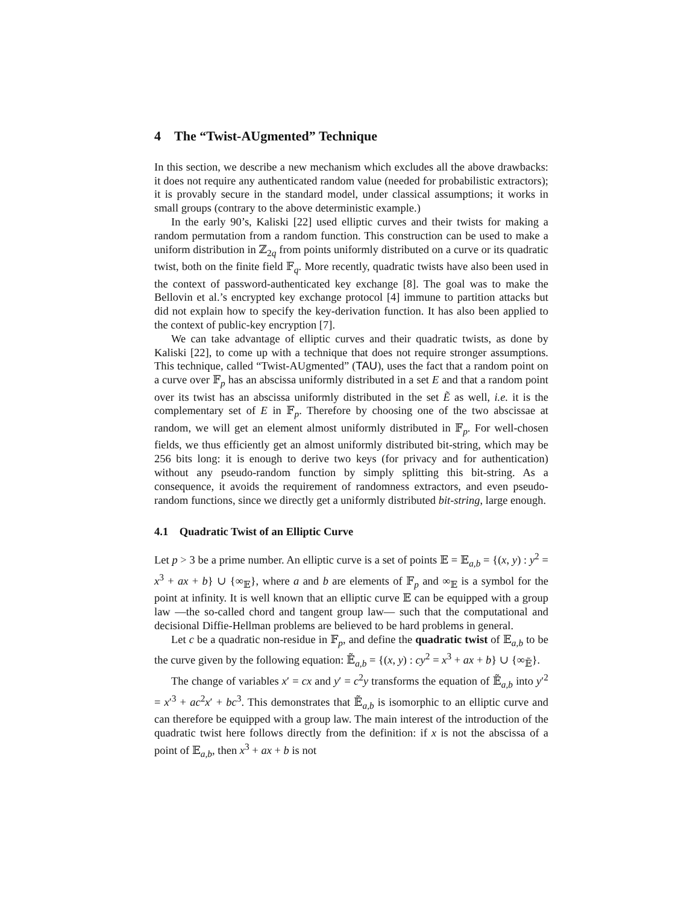4 The “Twist-AUgmented” Technique
In this section, we describe a new mechanism which excludes all the above drawbacks: it does not require any authenticated random value (needed for probabilistic extractors); it is provably secure in the standard model, under classical assumptions; it works in small groups (contrary to the above deterministic example.)
In the early 90’s, Kaliski [22] used elliptic curves and their twists for making a random permutation from a random function. This construction can be used to make a uniform distribution in ℤ<sub>2q</sub> from points uniformly distributed on a curve or its quadratic twist, both on the finite field 𝔽<sub>q</sub>. More recently, quadratic twists have also been used in the context of password-authenticated key exchange [8]. The goal was to make the Bellovin et al.’s encrypted key exchange protocol [4] immune to partition attacks but did not explain how to specify the key-derivation function. It has also been applied to the context of public-key encryption [7].
We can take advantage of elliptic curves and their quadratic twists, as done by Kaliski [22], to come up with a technique that does not require stronger assumptions. This technique, called “Twist-AUgmented” (TAU), uses the fact that a random point on a curve over 𝔽<sub>p</sub> has an abscissa uniformly distributed in a set E and that a random point over its twist has an abscissa uniformly distributed in the set Ẽ as well, i.e. it is the complementary set of E in 𝔽<sub>p</sub>. Therefore by choosing one of the two abscissae at random, we will get an element almost uniformly distributed in 𝔽<sub>p</sub>. For well-chosen fields, we thus efficiently get an almost uniformly distributed bit-string, which may be 256 bits long: it is enough to derive two keys (for privacy and for authentication) without any pseudo-random function by simply splitting this bit-string. As a consequence, it avoids the requirement of randomness extractors, and even pseudo-random functions, since we directly get a uniformly distributed bit-string, large enough.
4.1 Quadratic Twist of an Elliptic Curve
Let p > 3 be a prime number. An elliptic curve is a set of points 𝔼 = 𝔼<sub>a,b</sub> = {(x, y) : y<sup>2</sup> = x<sup>3</sup> + ax + b} ∪ {∞<sub>𝔼</sub>}, where a and b are elements of 𝔽<sub>p</sub> and ∞<sub>𝔼</sub> is a symbol for the point at infinity. It is well known that an elliptic curve 𝔼 can be equipped with a group law —the so-called chord and tangent group law— such that the computational and decisional Diffie-Hellman problems are believed to be hard problems in general.
Let c be a quadratic non-residue in 𝔽<sub>p</sub>, and define the quadratic twist of 𝔼<sub>a,b</sub> to be the curve given by the following equation: 𝔼̃<sub>a,b</sub> = {(x, y) : cy<sup>2</sup> = x<sup>3</sup> + ax + b} ∪ {∞<sub>𝔼̃</sub>}.
The change of variables x′ = cx and y′ = c<sup>2</sup>y transforms the equation of 𝔼̃<sub>a,b</sub> into y′<sup>2</sup> = x′<sup>3</sup> + ac<sup>2</sup>x′ + bc<sup>3</sup>. This demonstrates that 𝔼̃<sub>a,b</sub> is isomorphic to an elliptic curve and can therefore be equipped with a group law. The main interest of the introduction of the quadratic twist here follows directly from the definition: if x is not the abscissa of a point of 𝔼<sub>a,b</sub>, then x<sup>3</sup> + ax + b is not